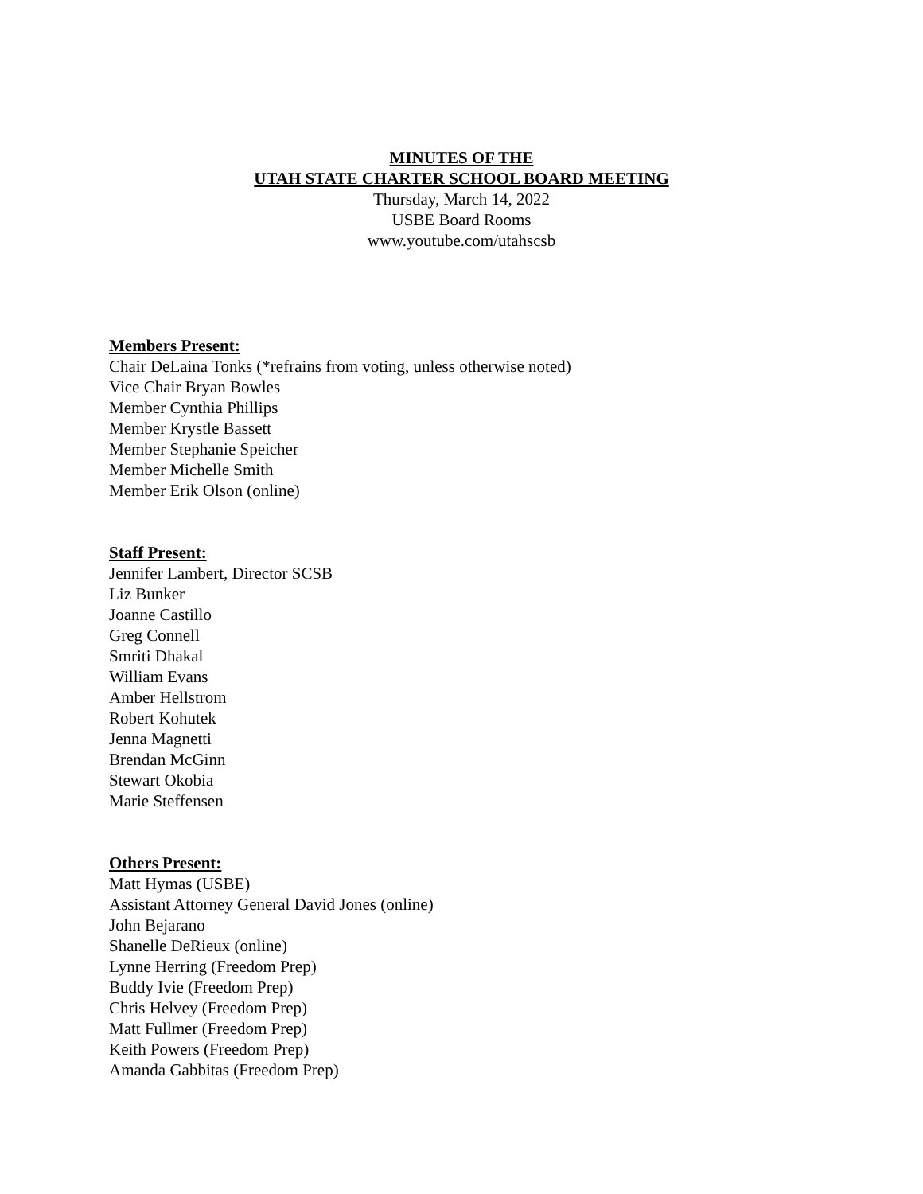MINUTES OF THE
UTAH STATE CHARTER SCHOOL BOARD MEETING
Thursday, March 14, 2022
USBE Board Rooms
www.youtube.com/utahscsb
Members Present:
Chair DeLaina Tonks (*refrains from voting, unless otherwise noted)
Vice Chair Bryan Bowles
Member Cynthia Phillips
Member Krystle Bassett
Member Stephanie Speicher
Member Michelle Smith
Member Erik Olson (online)
Staff Present:
Jennifer Lambert, Director SCSB
Liz Bunker
Joanne Castillo
Greg Connell
Smriti Dhakal
William Evans
Amber Hellstrom
Robert Kohutek
Jenna Magnetti
Brendan McGinn
Stewart Okobia
Marie Steffensen
Others Present:
Matt Hymas (USBE)
Assistant Attorney General David Jones (online)
John Bejarano
Shanelle DeRieux (online)
Lynne Herring (Freedom Prep)
Buddy Ivie (Freedom Prep)
Chris Helvey (Freedom Prep)
Matt Fullmer (Freedom Prep)
Keith Powers (Freedom Prep)
Amanda Gabbitas (Freedom Prep)